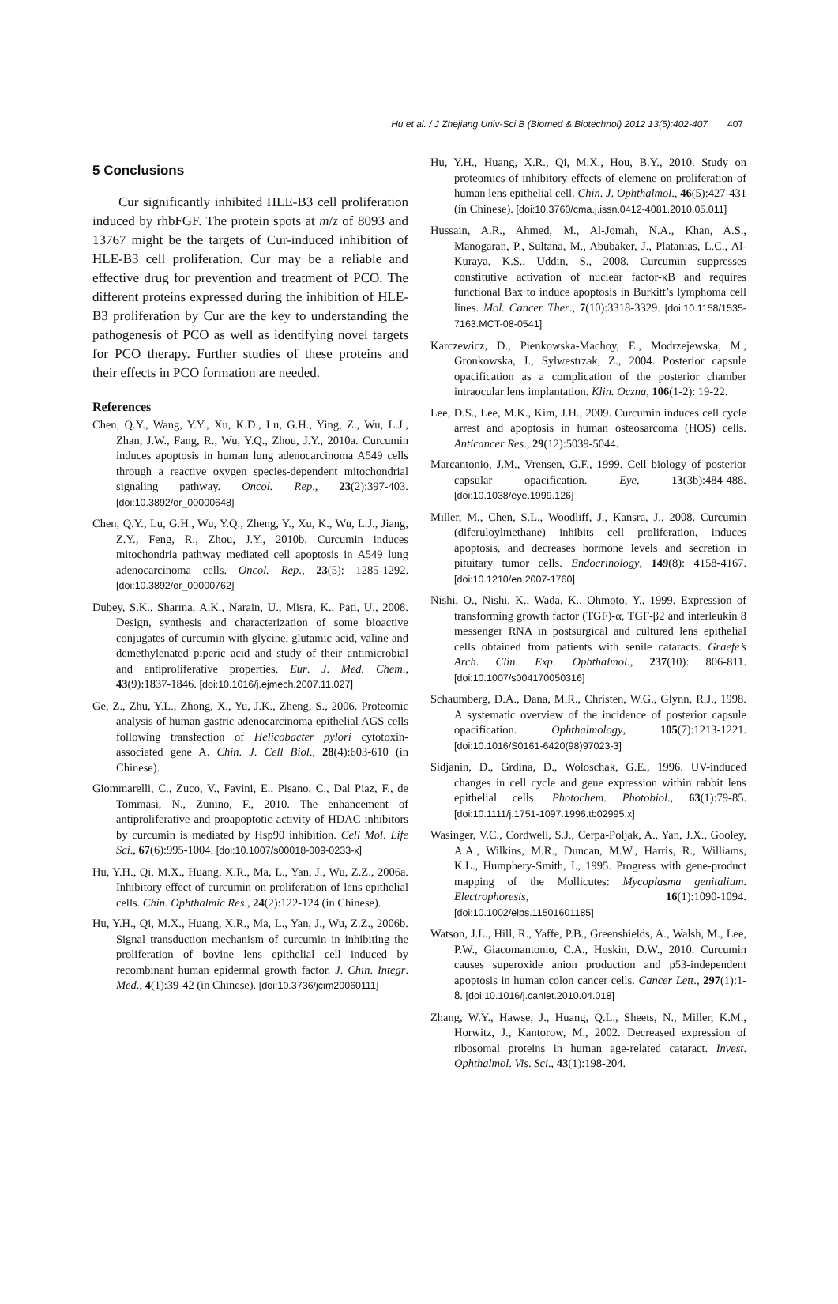Hu et al. / J Zhejiang Univ-Sci B (Biomed & Biotechnol) 2012 13(5):402-407 407
5 Conclusions
Cur significantly inhibited HLE-B3 cell proliferation induced by rhbFGF. The protein spots at m/z of 8093 and 13767 might be the targets of Cur-induced inhibition of HLE-B3 cell proliferation. Cur may be a reliable and effective drug for prevention and treatment of PCO. The different proteins expressed during the inhibition of HLE-B3 proliferation by Cur are the key to understanding the pathogenesis of PCO as well as identifying novel targets for PCO therapy. Further studies of these proteins and their effects in PCO formation are needed.
References
Chen, Q.Y., Wang, Y.Y., Xu, K.D., Lu, G.H., Ying, Z., Wu, L.J., Zhan, J.W., Fang, R., Wu, Y.Q., Zhou, J.Y., 2010a. Curcumin induces apoptosis in human lung adenocarcinoma A549 cells through a reactive oxygen species-dependent mitochondrial signaling pathway. Oncol. Rep., 23(2):397-403. [doi:10.3892/or_00000648]
Chen, Q.Y., Lu, G.H., Wu, Y.Q., Zheng, Y., Xu, K., Wu, L.J., Jiang, Z.Y., Feng, R., Zhou, J.Y., 2010b. Curcumin induces mitochondria pathway mediated cell apoptosis in A549 lung adenocarcinoma cells. Oncol. Rep., 23(5): 1285-1292. [doi:10.3892/or_00000762]
Dubey, S.K., Sharma, A.K., Narain, U., Misra, K., Pati, U., 2008. Design, synthesis and characterization of some bioactive conjugates of curcumin with glycine, glutamic acid, valine and demethylenated piperic acid and study of their antimicrobial and antiproliferative properties. Eur. J. Med. Chem., 43(9):1837-1846. [doi:10.1016/j.ejmech.2007.11.027]
Ge, Z., Zhu, Y.L., Zhong, X., Yu, J.K., Zheng, S., 2006. Proteomic analysis of human gastric adenocarcinoma epithelial AGS cells following transfection of Helicobacter pylori cytotoxin-associated gene A. Chin. J. Cell Biol., 28(4):603-610 (in Chinese).
Giommarelli, C., Zuco, V., Favini, E., Pisano, C., Dal Piaz, F., de Tommasi, N., Zunino, F., 2010. The enhancement of antiproliferative and proapoptotic activity of HDAC inhibitors by curcumin is mediated by Hsp90 inhibition. Cell Mol. Life Sci., 67(6):995-1004. [doi:10.1007/s00018-009-0233-x]
Hu, Y.H., Qi, M.X., Huang, X.R., Ma, L., Yan, J., Wu, Z.Z., 2006a. Inhibitory effect of curcumin on proliferation of lens epithelial cells. Chin. Ophthalmic Res., 24(2):122-124 (in Chinese).
Hu, Y.H., Qi, M.X., Huang, X.R., Ma, L., Yan, J., Wu, Z.Z., 2006b. Signal transduction mechanism of curcumin in inhibiting the proliferation of bovine lens epithelial cell induced by recombinant human epidermal growth factor. J. Chin. Integr. Med., 4(1):39-42 (in Chinese). [doi:10.3736/jcim20060111]
Hu, Y.H., Huang, X.R., Qi, M.X., Hou, B.Y., 2010. Study on proteomics of inhibitory effects of elemene on proliferation of human lens epithelial cell. Chin. J. Ophthalmol., 46(5):427-431 (in Chinese). [doi:10.3760/cma.j.issn.0412-4081.2010.05.011]
Hussain, A.R., Ahmed, M., Al-Jomah, N.A., Khan, A.S., Manogaran, P., Sultana, M., Abubaker, J., Platanias, L.C., Al-Kuraya, K.S., Uddin, S., 2008. Curcumin suppresses constitutive activation of nuclear factor-κB and requires functional Bax to induce apoptosis in Burkitt’s lymphoma cell lines. Mol. Cancer Ther., 7(10):3318-3329. [doi:10.1158/1535-7163.MCT-08-0541]
Karczewicz, D., Pienkowska-Machoy, E., Modrzejewska, M., Gronkowska, J., Sylwestrzak, Z., 2004. Posterior capsule opacification as a complication of the posterior chamber intraocular lens implantation. Klin. Oczna, 106(1-2): 19-22.
Lee, D.S., Lee, M.K., Kim, J.H., 2009. Curcumin induces cell cycle arrest and apoptosis in human osteosarcoma (HOS) cells. Anticancer Res., 29(12):5039-5044.
Marcantonio, J.M., Vrensen, G.F., 1999. Cell biology of posterior capsular opacification. Eye, 13(3b):484-488. [doi:10.1038/eye.1999.126]
Miller, M., Chen, S.L., Woodliff, J., Kansra, J., 2008. Curcumin (diferuloylmethane) inhibits cell proliferation, induces apoptosis, and decreases hormone levels and secretion in pituitary tumor cells. Endocrinology, 149(8): 4158-4167. [doi:10.1210/en.2007-1760]
Nishi, O., Nishi, K., Wada, K., Ohmoto, Y., 1999. Expression of transforming growth factor (TGF)-α, TGF-β2 and interleukin 8 messenger RNA in postsurgical and cultured lens epithelial cells obtained from patients with senile cataracts. Graefe’s Arch. Clin. Exp. Ophthalmol., 237(10): 806-811. [doi:10.1007/s004170050316]
Schaumberg, D.A., Dana, M.R., Christen, W.G., Glynn, R.J., 1998. A systematic overview of the incidence of posterior capsule opacification. Ophthalmology, 105(7):1213-1221. [doi:10.1016/S0161-6420(98)97023-3]
Sidjanin, D., Grdina, D., Woloschak, G.E., 1996. UV-induced changes in cell cycle and gene expression within rabbit lens epithelial cells. Photochem. Photobiol., 63(1):79-85. [doi:10.1111/j.1751-1097.1996.tb02995.x]
Wasinger, V.C., Cordwell, S.J., Cerpa-Poljak, A., Yan, J.X., Gooley, A.A., Wilkins, M.R., Duncan, M.W., Harris, R., Williams, K.L., Humphery-Smith, I., 1995. Progress with gene-product mapping of the Mollicutes: Mycoplasma genitalium. Electrophoresis, 16(1):1090-1094. [doi:10.1002/elps.11501601185]
Watson, J.L., Hill, R., Yaffe, P.B., Greenshields, A., Walsh, M., Lee, P.W., Giacomantonio, C.A., Hoskin, D.W., 2010. Curcumin causes superoxide anion production and p53-independent apoptosis in human colon cancer cells. Cancer Lett., 297(1):1-8. [doi:10.1016/j.canlet.2010.04.018]
Zhang, W.Y., Hawse, J., Huang, Q.L., Sheets, N., Miller, K.M., Horwitz, J., Kantorow, M., 2002. Decreased expression of ribosomal proteins in human age-related cataract. Invest. Ophthalmol. Vis. Sci., 43(1):198-204.